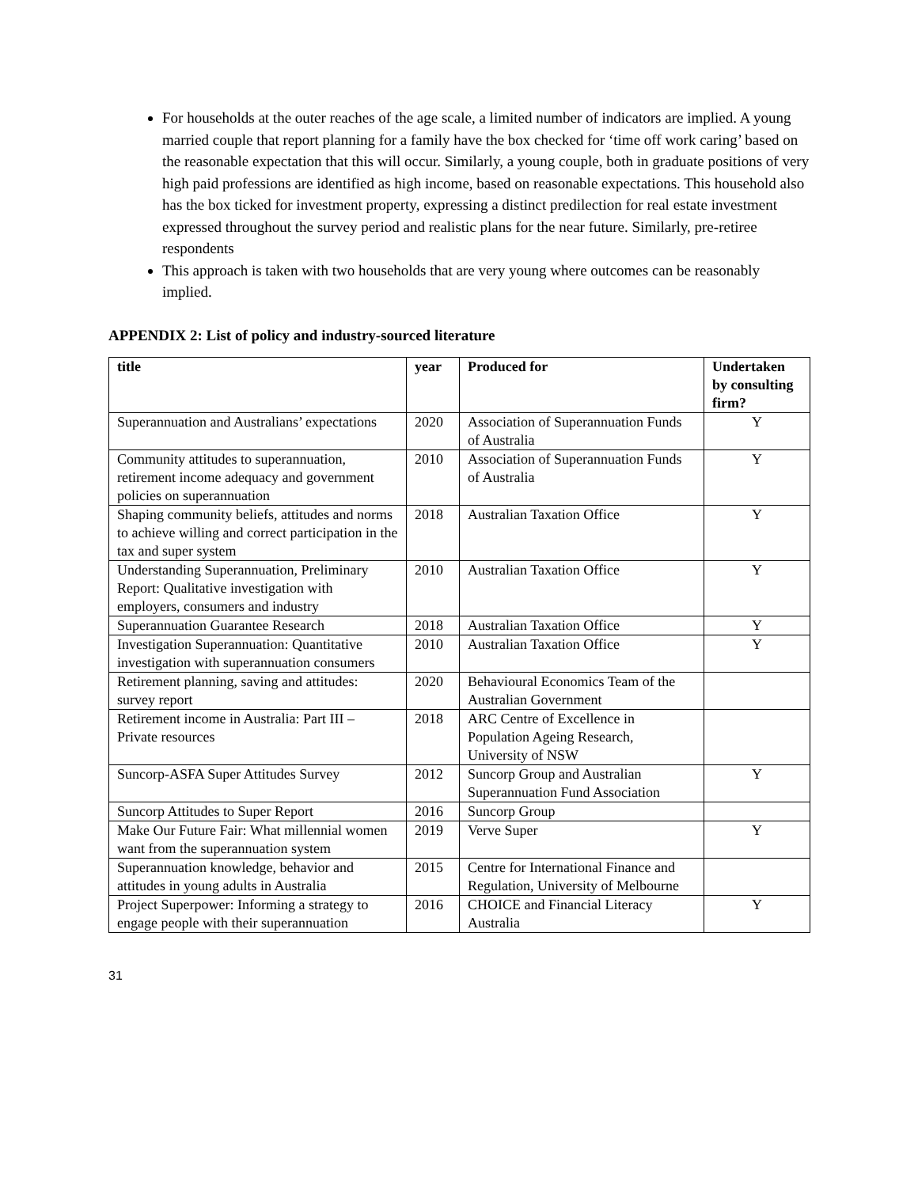For households at the outer reaches of the age scale, a limited number of indicators are implied. A young married couple that report planning for a family have the box checked for ‘time off work caring’ based on the reasonable expectation that this will occur. Similarly, a young couple, both in graduate positions of very high paid professions are identified as high income, based on reasonable expectations. This household also has the box ticked for investment property, expressing a distinct predilection for real estate investment expressed throughout the survey period and realistic plans for the near future. Similarly, pre-retiree respondents
This approach is taken with two households that are very young where outcomes can be reasonably implied.
APPENDIX 2: List of policy and industry-sourced literature
| title | year | Produced for | Undertaken by consulting firm? |
| --- | --- | --- | --- |
| Superannuation and Australians’ expectations | 2020 | Association of Superannuation Funds of Australia | Y |
| Community attitudes to superannuation, retirement income adequacy and government policies on superannuation | 2010 | Association of Superannuation Funds of Australia | Y |
| Shaping community beliefs, attitudes and norms to achieve willing and correct participation in the tax and super system | 2018 | Australian Taxation Office | Y |
| Understanding Superannuation, Preliminary Report: Qualitative investigation with employers, consumers and industry | 2010 | Australian Taxation Office | Y |
| Superannuation Guarantee Research | 2018 | Australian Taxation Office | Y |
| Investigation Superannuation: Quantitative investigation with superannuation consumers | 2010 | Australian Taxation Office | Y |
| Retirement planning, saving and attitudes: survey report | 2020 | Behavioural Economics Team of the Australian Government | |
| Retirement income in Australia: Part III – Private resources | 2018 | ARC Centre of Excellence in Population Ageing Research, University of NSW | |
| Suncorp-ASFA Super Attitudes Survey | 2012 | Suncorp Group and Australian Superannuation Fund Association | Y |
| Suncorp Attitudes to Super Report | 2016 | Suncorp Group | |
| Make Our Future Fair: What millennial women want from the superannuation system | 2019 | Verve Super | Y |
| Superannuation knowledge, behavior and attitudes in young adults in Australia | 2015 | Centre for International Finance and Regulation, University of Melbourne | |
| Project Superpower: Informing a strategy to engage people with their superannuation | 2016 | CHOICE and Financial Literacy Australia | Y |
31